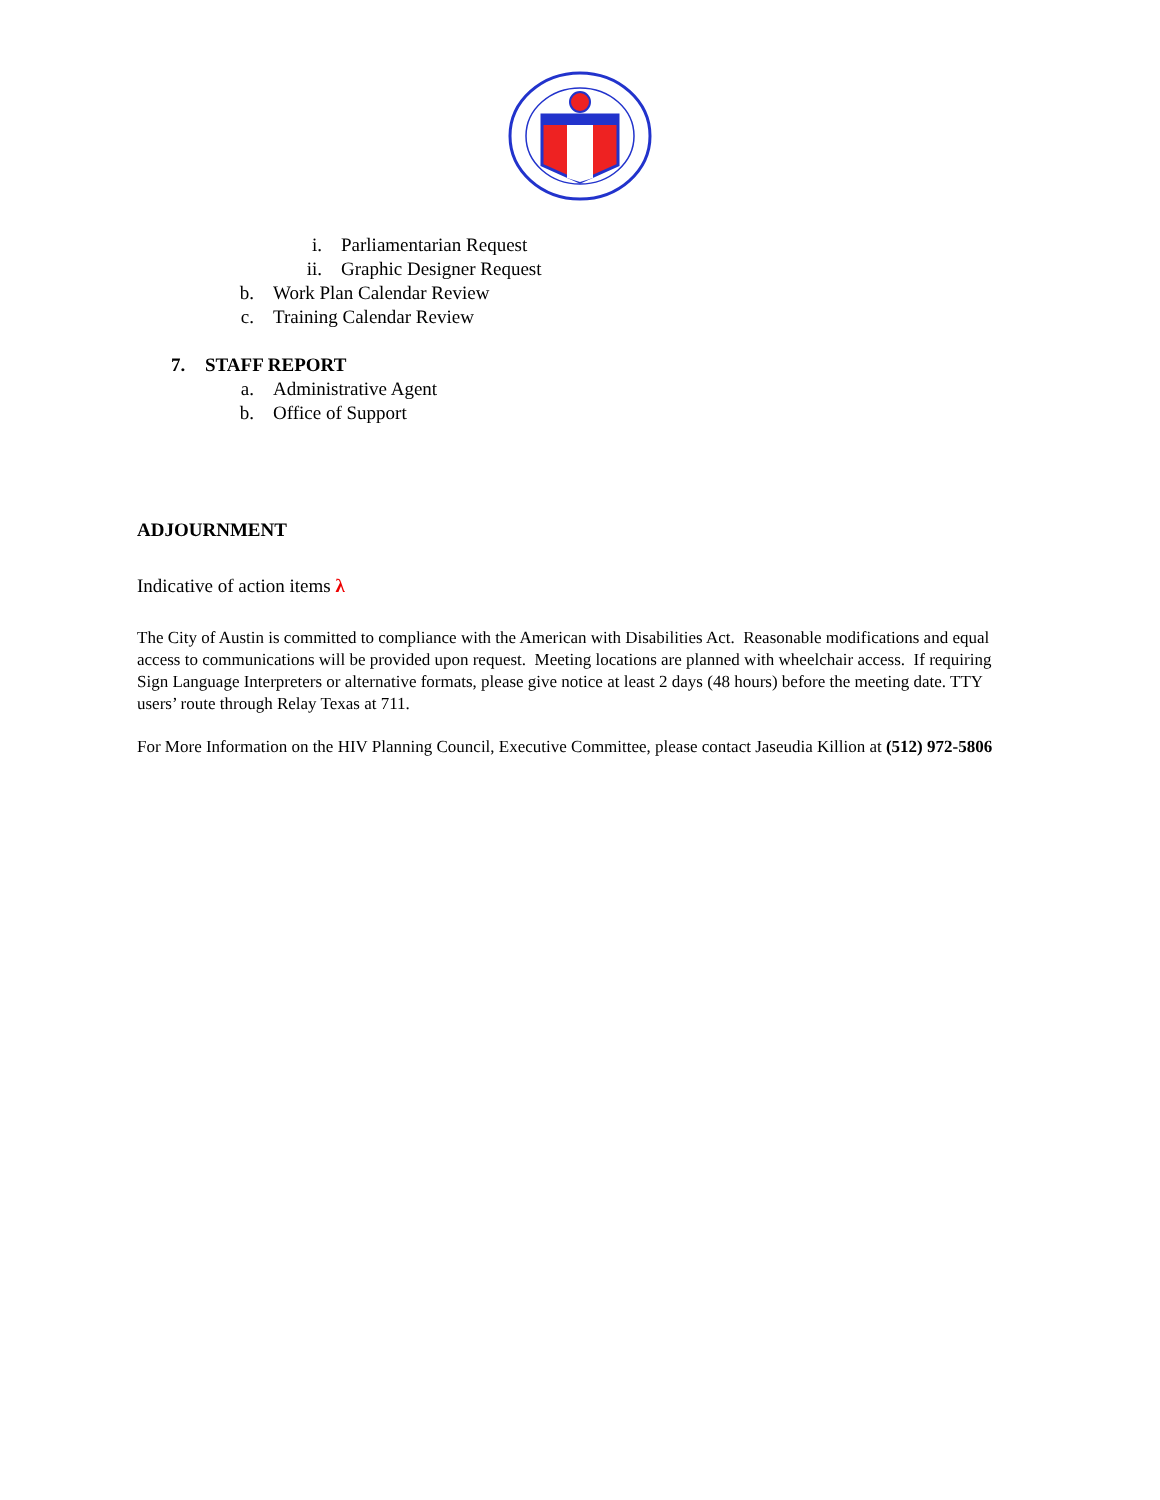i. Parliamentarian Request
ii. Graphic Designer Request
b. Work Plan Calendar Review
c. Training Calendar Review
7. STAFF REPORT a. Administrative Agent
b. Office of Support
ADJOURNMENT
Indicative of action items λ
The City of Austin is committed to compliance with the American with Disabilities Act. Reasonable modifications and equal access to communications will be provided upon request. Meeting locations are planned with wheelchair access. If requiring Sign Language Interpreters or alternative formats, please give notice at least 2 days (48 hours) before the meeting date. TTY users’ route through Relay Texas at 711.
For More Information on the HIV Planning Council, Executive Committee, please contact Jaseudia Killion at (512) 972-5806